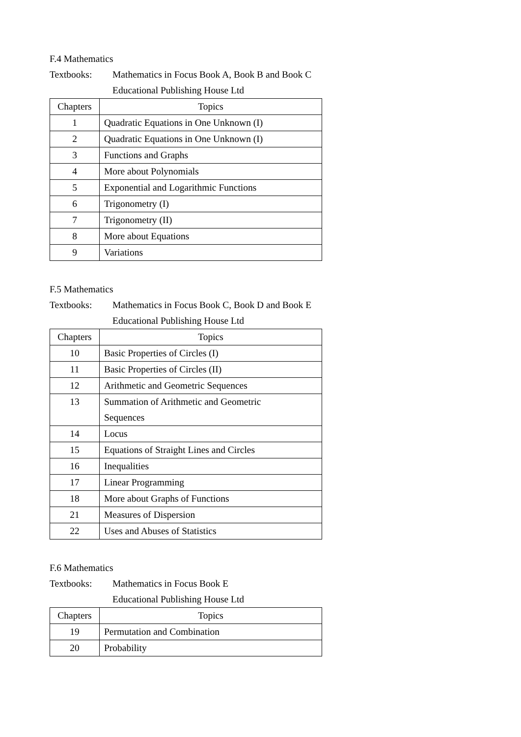F.4 Mathematics
Textbooks: Mathematics in Focus Book A, Book B and Book C
Educational Publishing House Ltd
| Chapters | Topics |
| --- | --- |
| 1 | Quadratic Equations in One Unknown (I) |
| 2 | Quadratic Equations in One Unknown (I) |
| 3 | Functions and Graphs |
| 4 | More about Polynomials |
| 5 | Exponential and Logarithmic Functions |
| 6 | Trigonometry (I) |
| 7 | Trigonometry (II) |
| 8 | More about Equations |
| 9 | Variations |
F.5 Mathematics
Textbooks: Mathematics in Focus Book C, Book D and Book E
Educational Publishing House Ltd
| Chapters | Topics |
| --- | --- |
| 10 | Basic Properties of Circles (I) |
| 11 | Basic Properties of Circles (II) |
| 12 | Arithmetic and Geometric Sequences |
| 13 | Summation of Arithmetic and Geometric Sequences |
| 14 | Locus |
| 15 | Equations of Straight Lines and Circles |
| 16 | Inequalities |
| 17 | Linear Programming |
| 18 | More about Graphs of Functions |
| 21 | Measures of Dispersion |
| 22 | Uses and Abuses of Statistics |
F.6 Mathematics
Textbooks: Mathematics in Focus Book E
Educational Publishing House Ltd
| Chapters | Topics |
| --- | --- |
| 19 | Permutation and Combination |
| 20 | Probability |